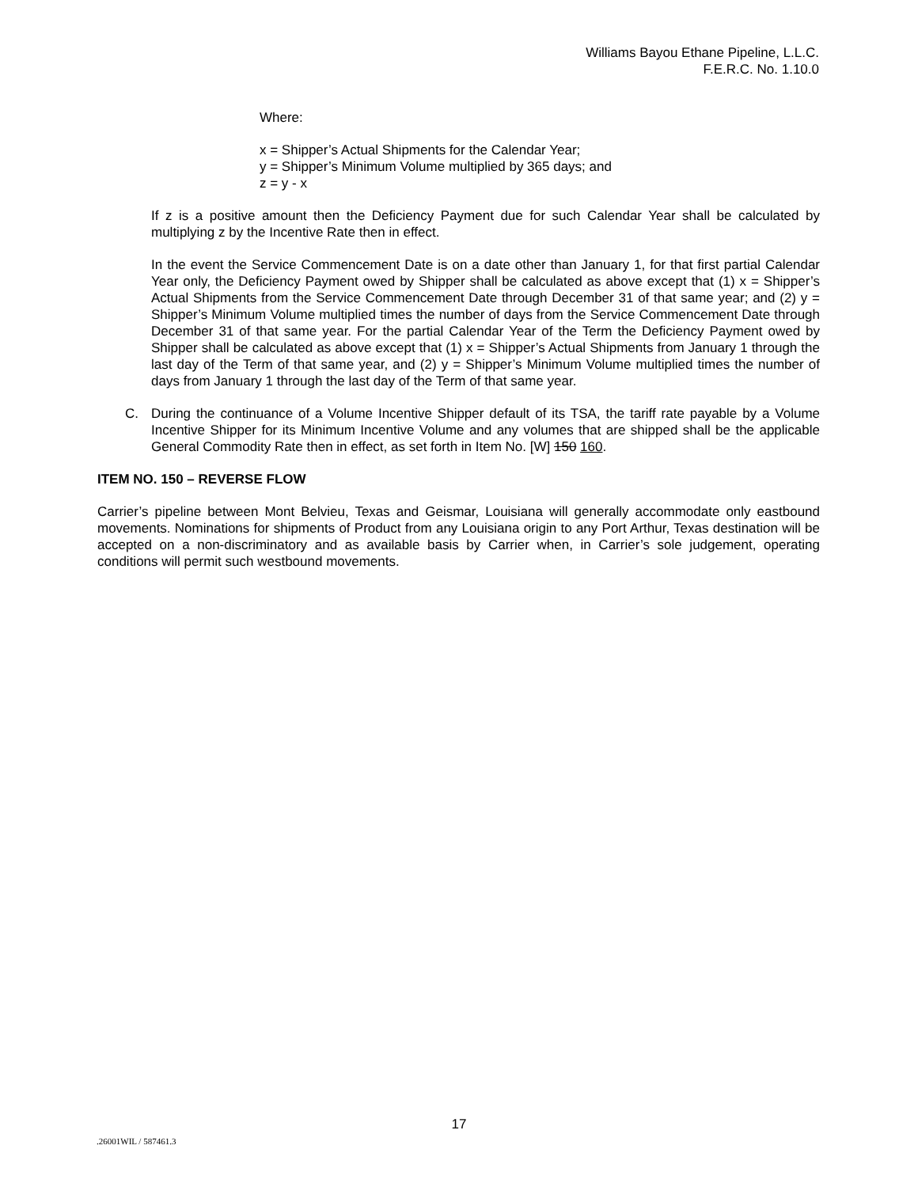Williams Bayou Ethane Pipeline, L.L.C.
F.E.R.C. No. 1.10.0
Where:
x = Shipper’s Actual Shipments for the Calendar Year;
y = Shipper’s Minimum Volume multiplied by 365 days; and
z = y - x
If z is a positive amount then the Deficiency Payment due for such Calendar Year shall be calculated by multiplying z by the Incentive Rate then in effect.
In the event the Service Commencement Date is on a date other than January 1, for that first partial Calendar Year only, the Deficiency Payment owed by Shipper shall be calculated as above except that (1) x = Shipper’s Actual Shipments from the Service Commencement Date through December 31 of that same year; and (2) y = Shipper’s Minimum Volume multiplied times the number of days from the Service Commencement Date through December 31 of that same year. For the partial Calendar Year of the Term the Deficiency Payment owed by Shipper shall be calculated as above except that (1) x = Shipper’s Actual Shipments from January 1 through the last day of the Term of that same year, and (2) y = Shipper’s Minimum Volume multiplied times the number of days from January 1 through the last day of the Term of that same year.
C. During the continuance of a Volume Incentive Shipper default of its TSA, the tariff rate payable by a Volume Incentive Shipper for its Minimum Incentive Volume and any volumes that are shipped shall be the applicable General Commodity Rate then in effect, as set forth in Item No. [W] 150 160.
ITEM NO. 150 – REVERSE FLOW
Carrier’s pipeline between Mont Belvieu, Texas and Geismar, Louisiana will generally accommodate only eastbound movements. Nominations for shipments of Product from any Louisiana origin to any Port Arthur, Texas destination will be accepted on a non-discriminatory and as available basis by Carrier when, in Carrier’s sole judgement, operating conditions will permit such westbound movements.
17
.26001WIL / 587461.3